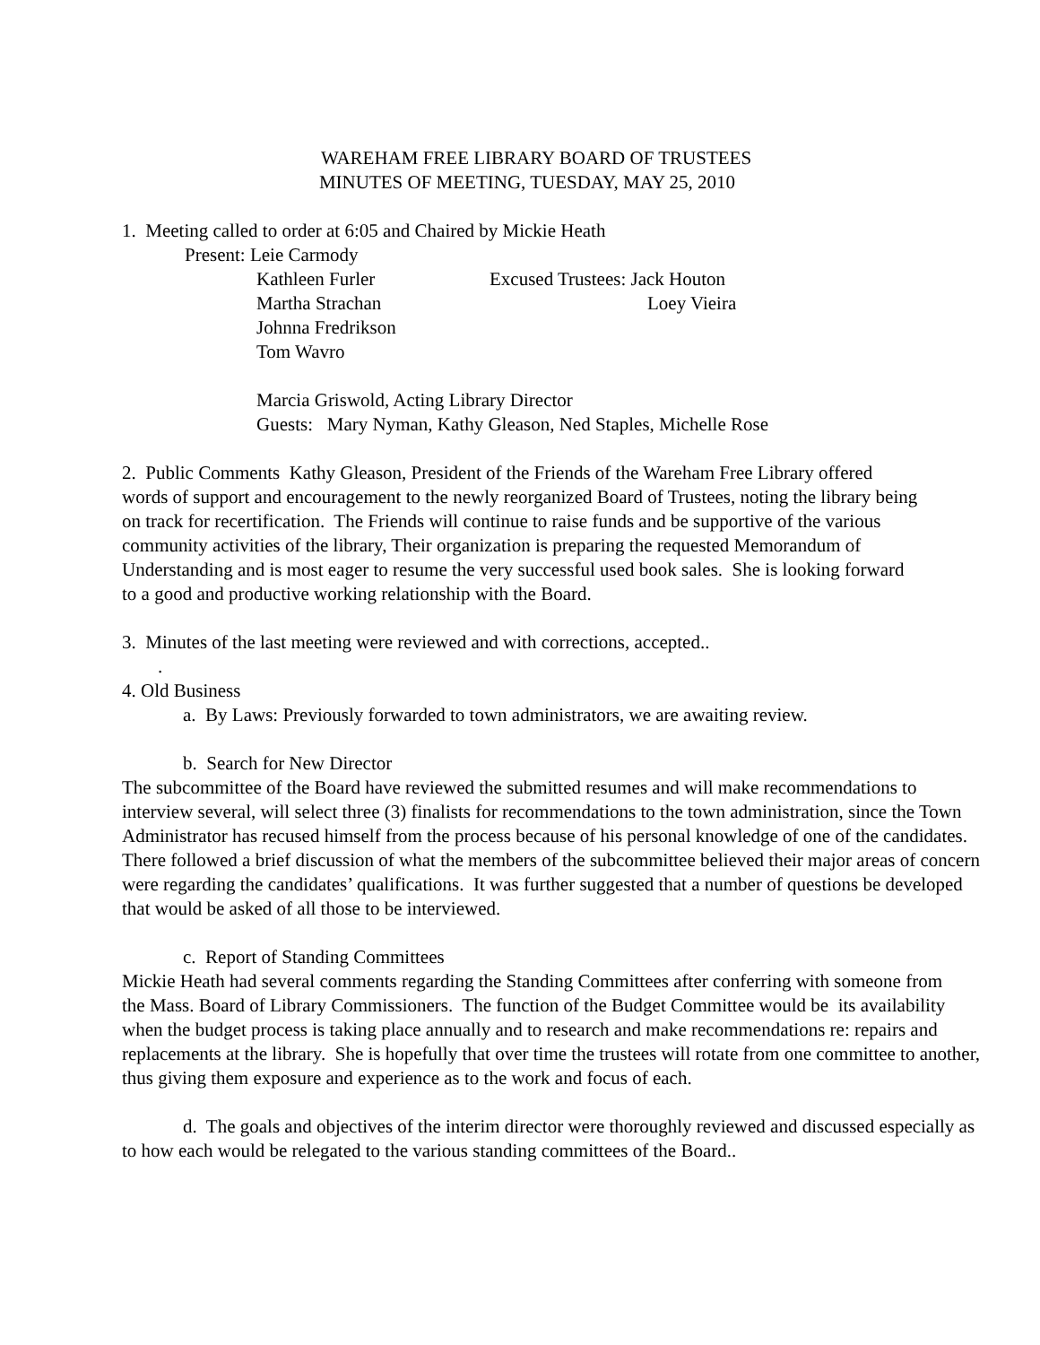WAREHAM FREE LIBRARY BOARD OF TRUSTEES
MINUTES OF MEETING, TUESDAY, MAY 25, 2010
1. Meeting called to order at 6:05 and Chaired by Mickie Heath
Present: Leie Carmody
Kathleen Furler Excused Trustees: Jack Houton
Martha Strachan Loey Vieira
Johnna Fredrikson
Tom Wavro
Marcia Griswold, Acting Library Director
Guests: Mary Nyman, Kathy Gleason, Ned Staples, Michelle Rose
2. Public Comments Kathy Gleason, President of the Friends of the Wareham Free Library offered words of support and encouragement to the newly reorganized Board of Trustees, noting the library being on track for recertification. The Friends will continue to raise funds and be supportive of the various community activities of the library, Their organization is preparing the requested Memorandum of Understanding and is most eager to resume the very successful used book sales. She is looking forward to a good and productive working relationship with the Board.
3. Minutes of the last meeting were reviewed and with corrections, accepted..
.
4. Old Business
a. By Laws: Previously forwarded to town administrators, we are awaiting review.
b. Search for New Director
The subcommittee of the Board have reviewed the submitted resumes and will make recommendations to interview several, will select three (3) finalists for recommendations to the town administration, since the Town Administrator has recused himself from the process because of his personal knowledge of one of the candidates. There followed a brief discussion of what the members of the subcommittee believed their major areas of concern were regarding the candidates’ qualifications. It was further suggested that a number of questions be developed that would be asked of all those to be interviewed.
c. Report of Standing Committees
Mickie Heath had several comments regarding the Standing Committees after conferring with someone from
the Mass. Board of Library Commissioners. The function of the Budget Committee would be its availability when the budget process is taking place annually and to research and make recommendations re: repairs and replacements at the library. She is hopefully that over time the trustees will rotate from one committee to another, thus giving them exposure and experience as to the work and focus of each.
d. The goals and objectives of the interim director were thoroughly reviewed and discussed especially as to how each would be relegated to the various standing committees of the Board..